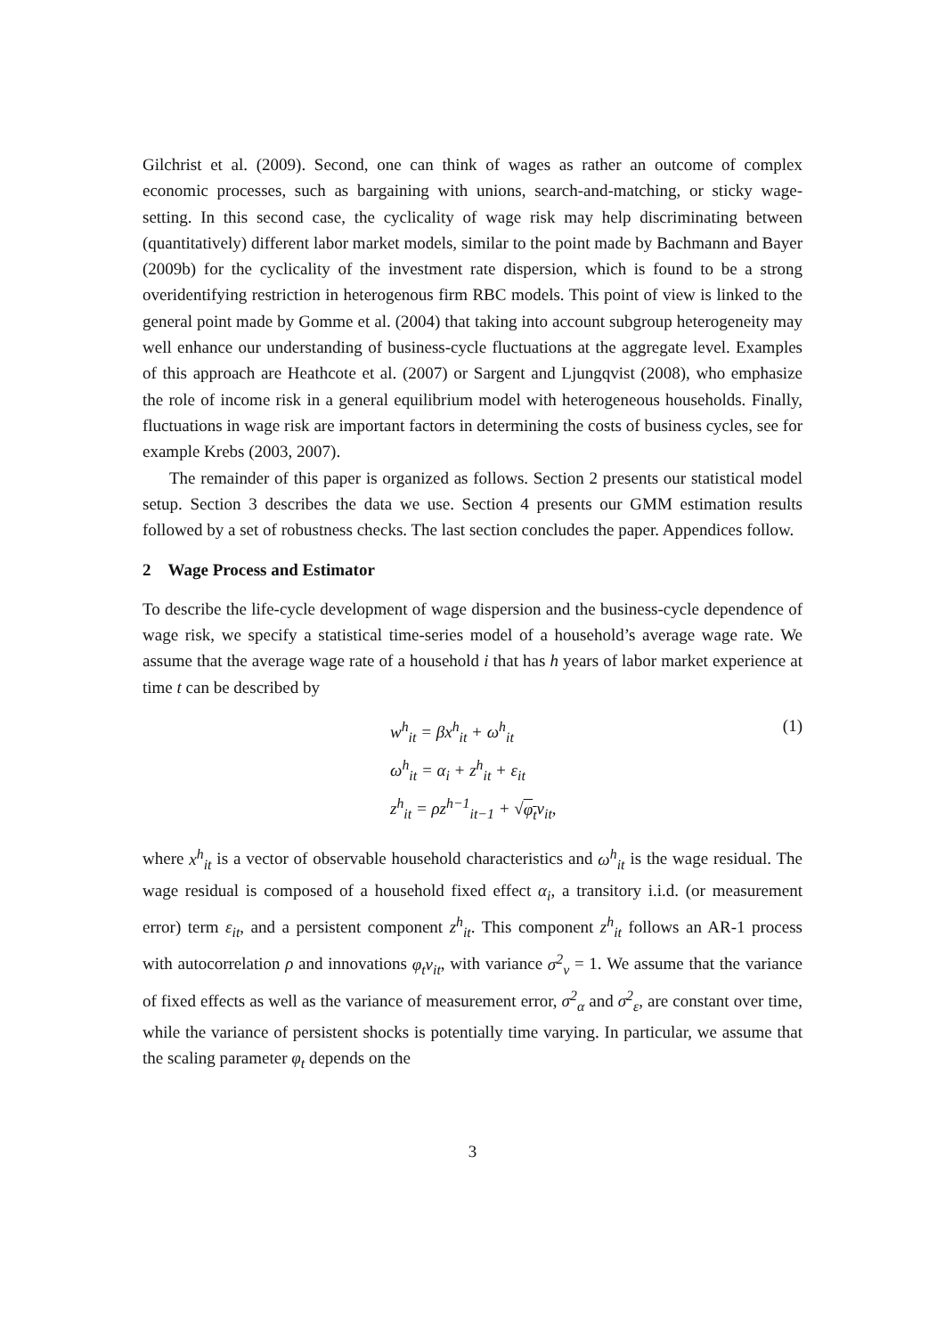Gilchrist et al. (2009). Second, one can think of wages as rather an outcome of complex economic processes, such as bargaining with unions, search-and-matching, or sticky wage-setting. In this second case, the cyclicality of wage risk may help discriminating between (quantitatively) different labor market models, similar to the point made by Bachmann and Bayer (2009b) for the cyclicality of the investment rate dispersion, which is found to be a strong overidentifying restriction in heterogenous firm RBC models. This point of view is linked to the general point made by Gomme et al. (2004) that taking into account subgroup heterogeneity may well enhance our understanding of business-cycle fluctuations at the aggregate level. Examples of this approach are Heathcote et al. (2007) or Sargent and Ljungqvist (2008), who emphasize the role of income risk in a general equilibrium model with heterogeneous households. Finally, fluctuations in wage risk are important factors in determining the costs of business cycles, see for example Krebs (2003, 2007).
The remainder of this paper is organized as follows. Section 2 presents our statistical model setup. Section 3 describes the data we use. Section 4 presents our GMM estimation results followed by a set of robustness checks. The last section concludes the paper. Appendices follow.
2 Wage Process and Estimator
To describe the life-cycle development of wage dispersion and the business-cycle dependence of wage risk, we specify a statistical time-series model of a household’s average wage rate. We assume that the average wage rate of a household i that has h years of labor market experience at time t can be described by
w<sup>h</sup><sub>it</sub> = βx<sup>h</sup><sub>it</sub> + ω<sup>h</sup><sub>it</sub>
ω<sup>h</sup><sub>it</sub> = α<sub>i</sub> + z<sup>h</sup><sub>it</sub> + ε<sub>it</sub>
z<sup>h</sup><sub>it</sub> = ρz<sup>h−1</sup><sub>it−1</sub> + √φ<sub>t</sub>ν<sub>it</sub>,
(1)
where x<sup>h</sup><sub>it</sub> is a vector of observable household characteristics and ω<sup>h</sup><sub>it</sub> is the wage residual. The wage residual is composed of a household fixed effect α<sub>i</sub>, a transitory i.i.d. (or measurement error) term ε<sub>it</sub>, and a persistent component z<sup>h</sup><sub>it</sub>. This component z<sup>h</sup><sub>it</sub> follows an AR-1 process with autocorrelation ρ and innovations φ<sub>t</sub>ν<sub>it</sub>, with variance σ<sup>2</sup><sub>ν</sub> = 1. We assume that the variance of fixed effects as well as the variance of measurement error, σ<sup>2</sup><sub>α</sub> and σ<sup>2</sup><sub>ε</sub>, are constant over time, while the variance of persistent shocks is potentially time varying. In particular, we assume that the scaling parameter φ<sub>t</sub> depends on the
3